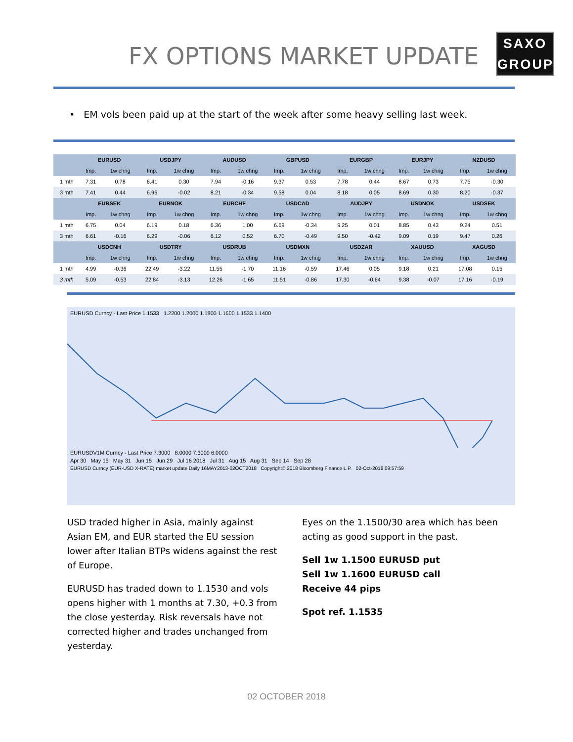FX OPTIONS MARKET UPDATE
SAXO
GROUP
• EM vols been paid up at the start of the week after some heavy selling last week.
| | EURUSD | | USDJPY | | AUDUSD | | GBPUSD | | EURGBP | | EURJPY | | NZDUSD | |
| --- | --- | --- | --- | --- | --- | --- | --- | --- | --- | --- | --- | --- | --- | --- |
| | Imp. | 1w chng | Imp. | 1w chng | Imp. | 1w chng | Imp. | 1w chng | Imp. | 1w chng | Imp. | 1w chng | Imp. | 1w chng |
| 1 mth | 7.31 | 0.78 | 6.41 | 0.30 | 7.94 | -0.16 | 9.37 | 0.53 | 7.78 | 0.44 | 8.67 | 0.73 | 7.75 | -0.30 |
| 3 mth | 7.41 | 0.44 | 6.96 | -0.02 | 8.21 | -0.34 | 9.58 | 0.04 | 8.18 | 0.05 | 8.69 | 0.30 | 8.20 | -0.37 |
| | EURSEK | | EURNOK | | EURCHF | | USDCAD | | AUDJPY | | USDNOK | | USDSEK | |
| | Imp. | 1w chng | Imp. | 1w chng | Imp. | 1w chng | Imp. | 1w chng | Imp. | 1w chng | Imp. | 1w chng | Imp. | 1w chng |
| 1 mth | 6.75 | 0.04 | 6.19 | 0.18 | 6.36 | 1.00 | 6.69 | -0.34 | 9.25 | 0.01 | 8.85 | 0.43 | 9.24 | 0.51 |
| 3 mth | 6.61 | -0.16 | 6.29 | -0.06 | 6.12 | 0.52 | 6.70 | -0.49 | 9.50 | -0.42 | 9.09 | 0.19 | 9.47 | 0.26 |
| | USDCNH | | USDTRY | | USDRUB | | USDMXN | | USDZAR | | XAUUSD | | XAGUSD | |
| | Imp. | 1w chng | Imp. | 1w chng | Imp. | 1w chng | Imp. | 1w chng | Imp. | 1w chng | Imp. | 1w chng | Imp. | 1w chng |
| 1 mth | 4.99 | -0.36 | 22.49 | -3.22 | 11.55 | -1.70 | 11.16 | -0.59 | 17.46 | 0.05 | 9.18 | 0.21 | 17.08 | 0.15 |
| 3 mth | 5.09 | -0.53 | 22.84 | -3.13 | 12.26 | -1.65 | 11.51 | -0.86 | 17.30 | -0.64 | 9.38 | -0.07 | 17.16 | -0.19 |
EURUSD Curncy - Last Price 1.1533 1.2200 1.2000 1.1800 1.1600 1.1533 1.1400
EURUSDV1M Curncy - Last Price 7.3000 8.0000 7.3000 6.0000
Apr 30 May 15 May 31 Jun 15 Jun 29 Jul 16 2018 Jul 31 Aug 15 Aug 31 Sep 14 Sep 28
EURUSD Curncy (EUR-USD X-RATE) market update Daily 16MAY2013-02OCT2018 Copyright© 2018 Bloomberg Finance L.P. 02-Oct-2018 09:57:59
USD traded higher in Asia, mainly against Asian EM, and EUR started the EU session lower after Italian BTPs widens against the rest of Europe.
EURUSD has traded down to 1.1530 and vols opens higher with 1 months at 7.30, +0.3 from the close yesterday. Risk reversals have not corrected higher and trades unchanged from yesterday.
Eyes on the 1.1500/30 area which has been acting as good support in the past.
Sell 1w 1.1500 EURUSD put
Sell 1w 1.1600 EURUSD call
Receive 44 pips
Spot ref. 1.1535
02 OCTOBER 2018